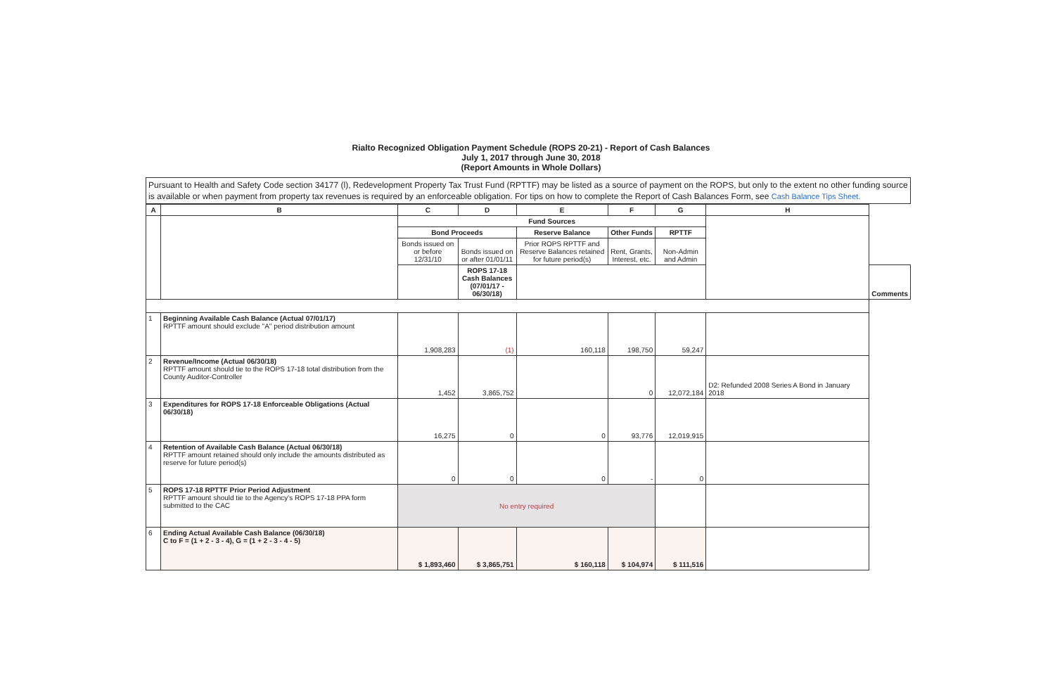Rialto Recognized Obligation Payment Schedule (ROPS 20-21) - Report of Cash Balances
July 1, 2017 through June 30, 2018
(Report Amounts in Whole Dollars)
Pursuant to Health and Safety Code section 34177 (l), Redevelopment Property Tax Trust Fund (RPTTF) may be listed as a source of payment on the ROPS, but only to the extent no other funding source is available or when payment from property tax revenues is required by an enforceable obligation. For tips on how to complete the Report of Cash Balances Form, see Cash Balance Tips Sheet.
| A | B | C | D | E | F | G | H | |
| --- | --- | --- | --- | --- | --- | --- | --- | --- |
| | | Fund Sources | | | | | | |
| | | Bond Proceeds | | Reserve Balance | Other Funds | RPTTF | | |
| | | Bonds issued on or before 12/31/10 | Bonds issued on or after 01/01/11 | Prior ROPS RPTTF and Reserve Balances retained for future period(s) | Rent, Grants, Interest, etc. | Non-Admin and Admin | | |
| | | | ROPS 17-18 Cash Balances (07/01/17 - 06/30/18) | | | | | Comments |
| 1 | Beginning Available Cash Balance (Actual 07/01/17) RPTTF amount should exclude "A" period distribution amount | 1,908,283 | (1) | 160,118 | 198,750 | 59,247 | | |
| 2 | Revenue/Income (Actual 06/30/18) RPTTF amount should tie to the ROPS 17-18 total distribution from the County Auditor-Controller | 1,452 | 3,865,752 | | 0 | 12,072,184 | D2: Refunded 2008 Series A Bond in January 2018 | |
| 3 | Expenditures for ROPS 17-18 Enforceable Obligations (Actual 06/30/18) | 16,275 | 0 | 0 | 93,776 | 12,019,915 | | |
| 4 | Retention of Available Cash Balance (Actual 06/30/18) RPTTF amount retained should only include the amounts distributed as reserve for future period(s) | 0 | 0 | 0 | - | 0 | | |
| 5 | ROPS 17-18 RPTTF Prior Period Adjustment RPTTF amount should tie to the Agency's ROPS 17-18 PPA form submitted to the CAC | No entry required | | | | | | |
| 6 | Ending Actual Available Cash Balance (06/30/18) C to F = (1 + 2 - 3 - 4), G = (1 + 2 - 3 - 4 - 5) | $ 1,893,460 | $ 3,865,751 | $ 160,118 | $ 104,974 | $ 111,516 | | |